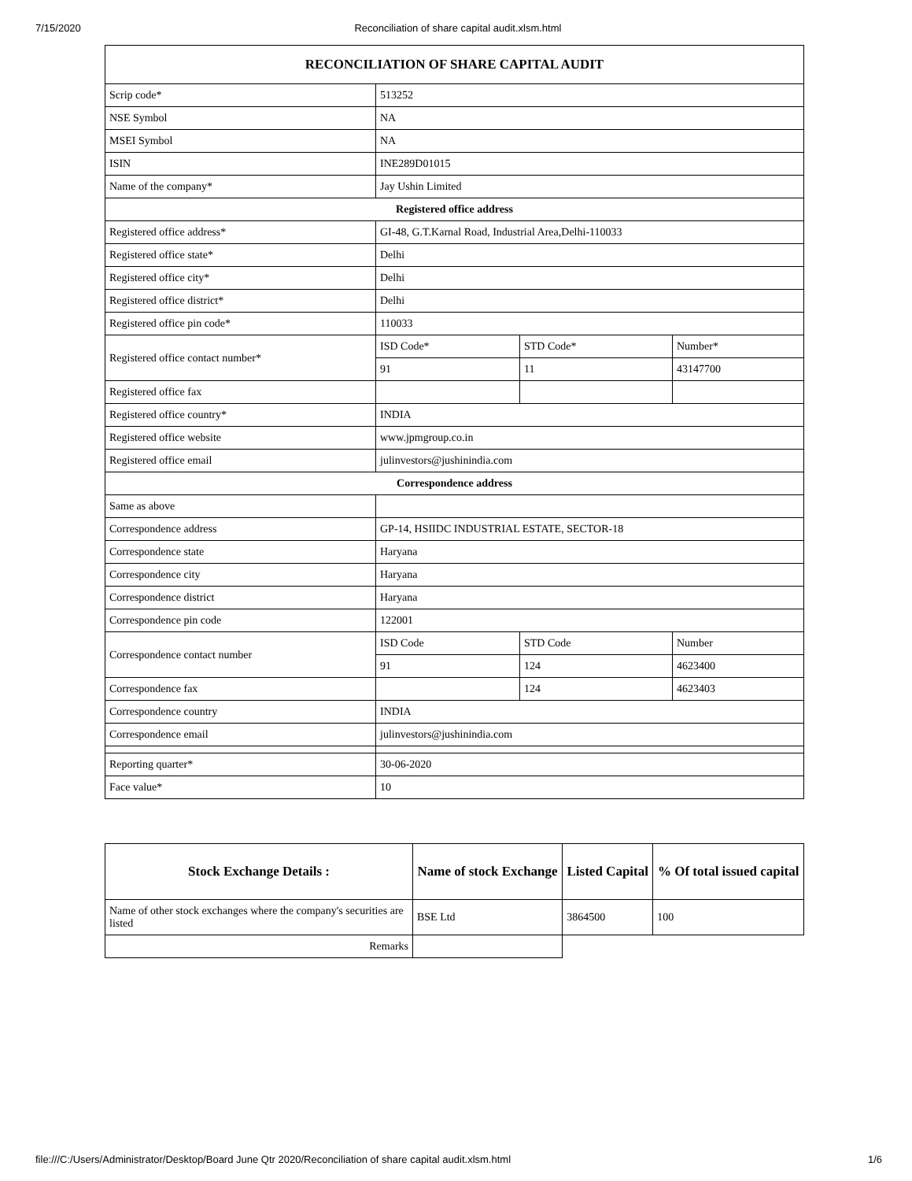7/15/2020 Reconciliation of share capital audit.xlsm.html
| RECONCILIATION OF SHARE CAPITAL AUDIT | | | |
| --- | --- | --- | --- |
| Scrip code* | 513252 | | |
| NSE Symbol | NA | | |
| MSEI Symbol | NA | | |
| ISIN | INE289D01015 | | |
| Name of the company* | Jay Ushin Limited | | |
| Registered office address | | | |
| Registered office address* | GI-48, G.T.Karnal Road, Industrial Area,Delhi-110033 | | |
| Registered office state* | Delhi | | |
| Registered office city* | Delhi | | |
| Registered office district* | Delhi | | |
| Registered office pin code* | 110033 | | |
| Registered office contact number* | ISD Code* | STD Code* | Number* |
| | 91 | 11 | 43147700 |
| Registered office fax | | | |
| Registered office country* | INDIA | | |
| Registered office website | www.jpmgroup.co.in | | |
| Registered office email | julinvestors@jushinindia.com | | |
| Correspondence address | | | |
| Same as above | | | |
| Correspondence address | GP-14, HSIIDC INDUSTRIAL ESTATE, SECTOR-18 | | |
| Correspondence state | Haryana | | |
| Correspondence city | Haryana | | |
| Correspondence district | Haryana | | |
| Correspondence pin code | 122001 | | |
| Correspondence contact number | ISD Code | STD Code | Number |
| | 91 | 124 | 4623400 |
| Correspondence fax | | 124 | 4623403 |
| Correspondence country | INDIA | | |
| Correspondence email | julinvestors@jushinindia.com | | |
| Reporting quarter* | 30-06-2020 | | |
| Face value* | 10 | | |
| Stock Exchange Details : | Name of stock Exchange | Listed Capital | % Of total issued capital |
| --- | --- | --- | --- |
| Name of other stock exchanges where the company's securities are listed | BSE Ltd | 3864500 | 100 |
| Remarks | | | |
file:///C:/Users/Administrator/Desktop/Board June Qtr 2020/Reconciliation of share capital audit.xlsm.html 1/6